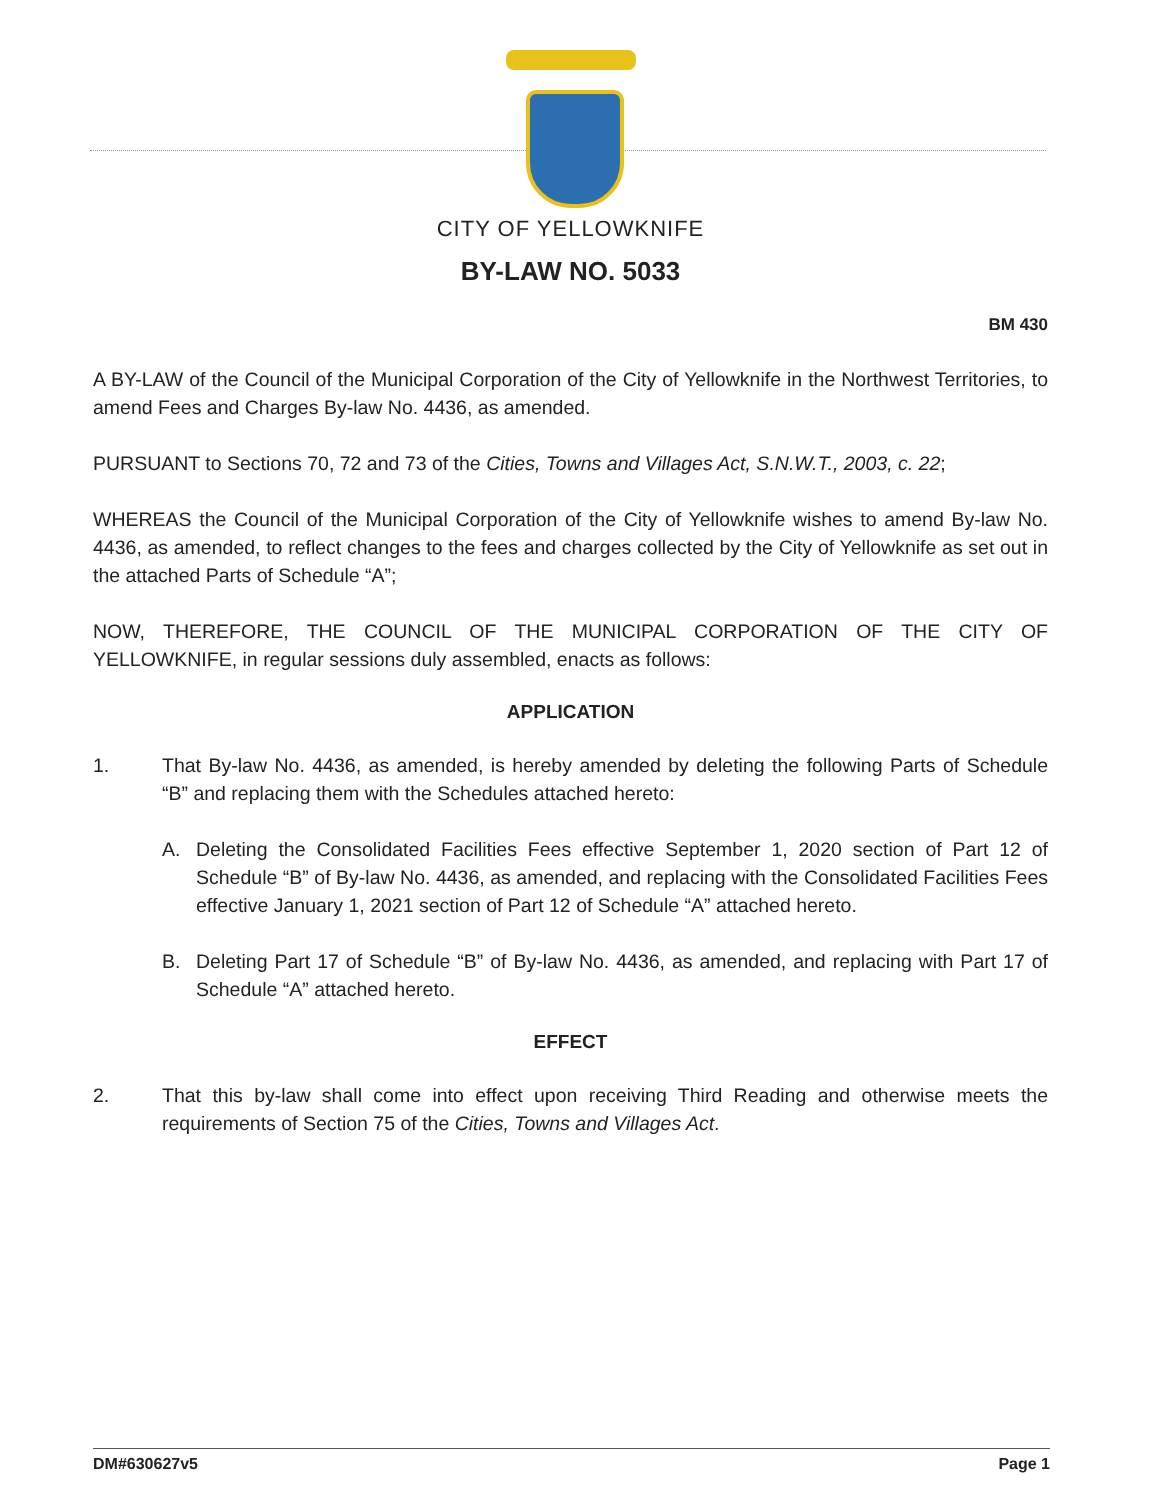CITY OF YELLOWKNIFE
BY-LAW NO. 5033
BM 430
A BY-LAW of the Council of the Municipal Corporation of the City of Yellowknife in the Northwest Territories, to amend Fees and Charges By-law No. 4436, as amended.
PURSUANT to Sections 70, 72 and 73 of the Cities, Towns and Villages Act, S.N.W.T., 2003, c. 22;
WHEREAS the Council of the Municipal Corporation of the City of Yellowknife wishes to amend By-law No. 4436, as amended, to reflect changes to the fees and charges collected by the City of Yellowknife as set out in the attached Parts of Schedule “A”;
NOW, THEREFORE, THE COUNCIL OF THE MUNICIPAL CORPORATION OF THE CITY OF YELLOWKNIFE, in regular sessions duly assembled, enacts as follows:
APPLICATION
1. That By-law No. 4436, as amended, is hereby amended by deleting the following Parts of Schedule “B” and replacing them with the Schedules attached hereto:
A. Deleting the Consolidated Facilities Fees effective September 1, 2020 section of Part 12 of Schedule “B” of By-law No. 4436, as amended, and replacing with the Consolidated Facilities Fees effective January 1, 2021 section of Part 12 of Schedule “A” attached hereto.
B. Deleting Part 17 of Schedule “B” of By-law No. 4436, as amended, and replacing with Part 17 of Schedule “A” attached hereto.
EFFECT
2. That this by-law shall come into effect upon receiving Third Reading and otherwise meets the requirements of Section 75 of the Cities, Towns and Villages Act.
DM#630627v5 Page 1